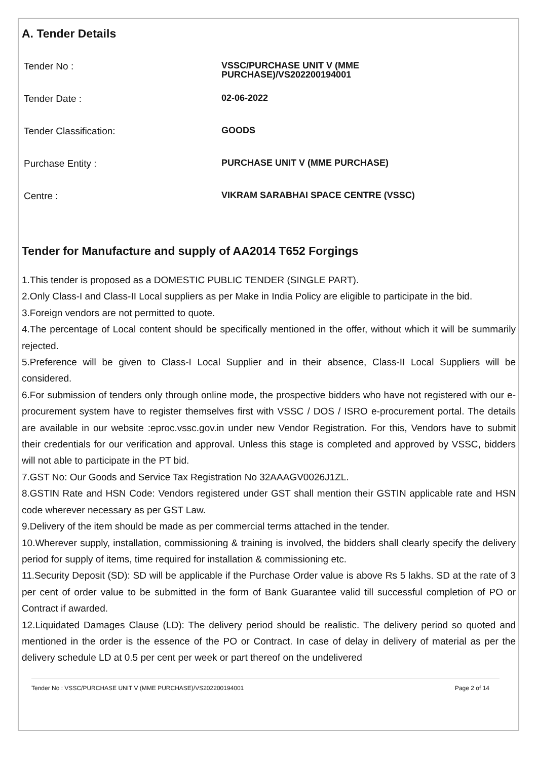A. Tender Details
Tender No :
VSSC/PURCHASE UNIT V (MME
PURCHASE)/VS202200194001
Tender Date :
02-06-2022
Tender Classification:
GOODS
Purchase Entity :
PURCHASE UNIT V (MME PURCHASE)
Centre :
VIKRAM SARABHAI SPACE CENTRE (VSSC)
Tender for Manufacture and supply of AA2014 T652 Forgings
1.This tender is proposed as a DOMESTIC PUBLIC TENDER (SINGLE PART).
2.Only Class-I and Class-II Local suppliers as per Make in India Policy are eligible to participate in the bid.
3.Foreign vendors are not permitted to quote.
4.The percentage of Local content should be specifically mentioned in the offer, without which it will be summarily rejected.
5.Preference will be given to Class-I Local Supplier and in their absence, Class-II Local Suppliers will be considered.
6.For submission of tenders only through online mode, the prospective bidders who have not registered with our e-procurement system have to register themselves first with VSSC / DOS / ISRO e-procurement portal. The details are available in our website :eproc.vssc.gov.in under new Vendor Registration. For this, Vendors have to submit their credentials for our verification and approval. Unless this stage is completed and approved by VSSC, bidders will not able to participate in the PT bid.
7.GST No: Our Goods and Service Tax Registration No 32AAAGV0026J1ZL.
8.GSTIN Rate and HSN Code: Vendors registered under GST shall mention their GSTIN applicable rate and HSN code wherever necessary as per GST Law.
9.Delivery of the item should be made as per commercial terms attached in the tender.
10.Wherever supply, installation, commissioning & training is involved, the bidders shall clearly specify the delivery period for supply of items, time required for installation & commissioning etc.
11.Security Deposit (SD): SD will be applicable if the Purchase Order value is above Rs 5 lakhs. SD at the rate of 3 per cent of order value to be submitted in the form of Bank Guarantee valid till successful completion of PO or Contract if awarded.
12.Liquidated Damages Clause (LD): The delivery period should be realistic. The delivery period so quoted and mentioned in the order is the essence of the PO or Contract. In case of delay in delivery of material as per the delivery schedule LD at 0.5 per cent per week or part thereof on the undelivered
Tender No : VSSC/PURCHASE UNIT V (MME PURCHASE)/VS202200194001 Page 2 of 14